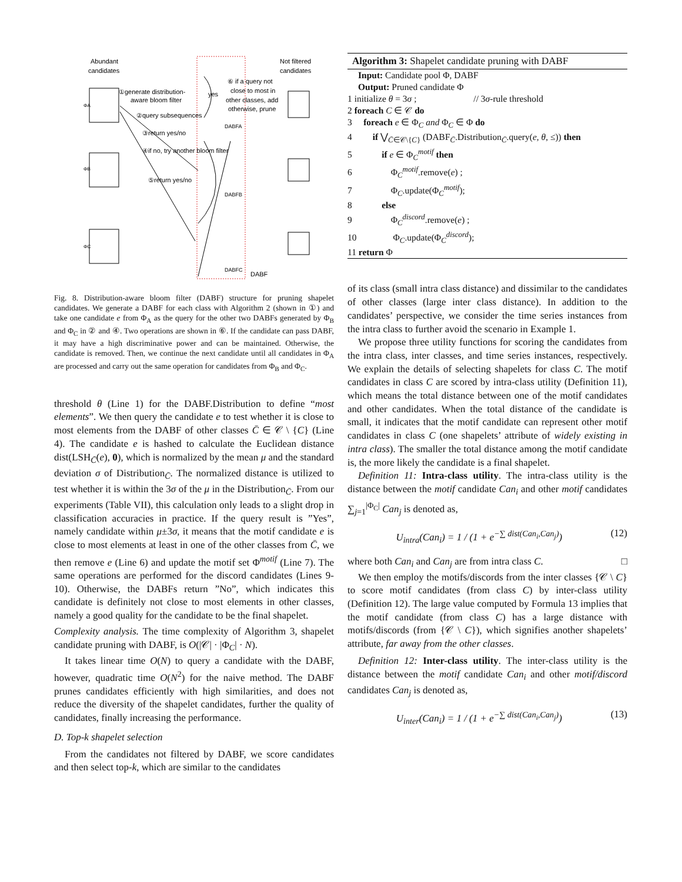Abundant
candidates
Not filtered
candidates
①generate distribution-
aware bloom filter
yes
⑥ if a query not
close to most in
other classes, add
otherwise, prune
ΦA
ΦB
ΦC
②query subsequences
③return yes/no
④if no, try another bloom filter
⑤return yes/no
DABFA
DABFB
DABFC
DABF
Fig. 8. Distribution-aware bloom filter (DABF) structure for pruning shapelet candidates. We generate a DABF for each class with Algorithm 2 (shown in ①) and take one candidate e from Φ<sub>A</sub> as the query for the other two DABFs generated by Φ<sub>B</sub> and Φ<sub>C</sub> in ② and ④. Two operations are shown in ⑥. If the candidate can pass DABF, it may have a high discriminative power and can be maintained. Otherwise, the candidate is removed. Then, we continue the next candidate until all candidates in Φ<sub>A</sub> are processed and carry out the same operation for candidates from Φ<sub>B</sub> and Φ<sub>C</sub>.
threshold θ (Line 1) for the DABF.Distribution to define “most elements”. We then query the candidate e to test whether it is close to most elements from the DABF of other classes C̄ ∈ 𝒞 \ {C} (Line 4). The candidate e is hashed to calculate the Euclidean distance dist(LSH<sub>C̄</sub>(e), 0), which is normalized by the mean μ and the standard deviation σ of Distribution<sub>C̄</sub>. The normalized distance is utilized to test whether it is within the 3σ of the μ in the Distribution<sub>C̄</sub>. From our experiments (Table VII), this calculation only leads to a slight drop in classification accuracies in practice. If the query result is ”Yes”, namely candidate within μ±3σ, it means that the motif candidate e is close to most elements at least in one of the other classes from C̄, we then remove e (Line 6) and update the motif set Φ<sup>motif</sup> (Line 7). The same operations are performed for the discord candidates (Lines 9-10). Otherwise, the DABFs return ”No”, which indicates this candidate is definitely not close to most elements in other classes, namely a good quality for the candidate to be the final shapelet.
Complexity analysis. The time complexity of Algorithm 3, shapelet candidate pruning with DABF, is O(|𝒞| · |Φ<sub>C</sub>| · N).
It takes linear time O(N) to query a candidate with the DABF, however, quadratic time O(N<sup>2</sup>) for the naive method. The DABF prunes candidates efficiently with high similarities, and does not reduce the diversity of the shapelet candidates, further the quality of candidates, finally increasing the performance.
D. Top-k shapelet selection
From the candidates not filtered by DABF, we score candidates and then select top-k, which are similar to the candidates
Algorithm 3: Shapelet candidate pruning with DABF
Input: Candidate pool Φ, DABF
Output: Pruned candidate Φ
1 initialize θ = 3σ ; // 3σ-rule threshold
2 foreach C ∈ 𝒞 do
3 foreach e ∈ Φ<sub>C</sub> and Φ<sub>C</sub> ∈ Φ do
4 if ⋁<sub>C̄∈𝒞\{C}</sub> (DABF<sub>C̄</sub>.Distribution<sub>C̄</sub>.query(e, θ, ≤)) then
5 if e ∈ Φ<sub>C</sub><sup>motif</sup> then
6 Φ<sub>C</sub><sup>motif</sup>.remove(e) ;
7 Φ<sub>C</sub>.update(Φ<sub>C</sub><sup>motif</sup>);
8 else
9 Φ<sub>C</sub><sup>discord</sup>.remove(e) ;
10 Φ<sub>C</sub>.update(Φ<sub>C</sub><sup>discord</sup>);
11 return Φ
of its class (small intra class distance) and dissimilar to the candidates of other classes (large inter class distance). In addition to the candidates’ perspective, we consider the time series instances from the intra class to further avoid the scenario in Example 1.
We propose three utility functions for scoring the candidates from the intra class, inter classes, and time series instances, respectively. We explain the details of selecting shapelets for class C. The motif candidates in class C are scored by intra-class utility (Definition 11), which means the total distance between one of the motif candidates and other candidates. When the total distance of the candidate is small, it indicates that the motif candidate can represent other motif candidates in class C (one shapelets’ attribute of widely existing in intra class). The smaller the total distance among the motif candidate is, the more likely the candidate is a final shapelet.
Definition 11: Intra-class utility. The intra-class utility is the distance between the motif candidate Can<sub>i</sub> and other motif candidates ∑<sub>j=1</sub><sup>|Φ<sub>C</sub>|</sup> Can<sub>j</sub> is denoted as,
U<sub>intra</sub>(Can<sub>i</sub>) = 1 / (1 + e<sup>−∑ dist(Can<sub>i</sub>,Can<sub>j</sub>)</sup>) (12)
where both Can<sub>i</sub> and Can<sub>j</sub> are from intra class C. □
We then employ the motifs/discords from the inter classes {𝒞 \ C} to score motif candidates (from class C) by inter-class utility (Definition 12). The large value computed by Formula 13 implies that the motif candidate (from class C) has a large distance with motifs/discords (from {𝒞 \ C}), which signifies another shapelets’ attribute, far away from the other classes.
Definition 12: Inter-class utility. The inter-class utility is the distance between the motif candidate Can<sub>i</sub> and other motif/discord candidates Can<sub>j</sub> is denoted as,
U<sub>inter</sub>(Can<sub>i</sub>) = 1 / (1 + e<sup>−∑ dist(Can<sub>i</sub>,Can<sub>j</sub>)</sup>) (13)